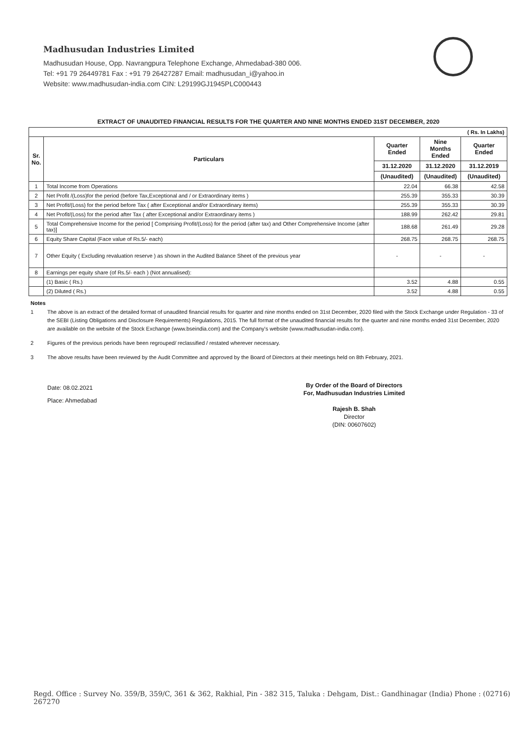Madhusudan Industries Limited
Madhusudan House, Opp. Navrangpura Telephone Exchange, Ahmedabad-380 006.
Tel: +91 79 26449781 Fax : +91 79 26427287 Email: madhusudan_i@yahoo.in
Website: www.madhusudan-india.com CIN: L29199GJ1945PLC000443
EXTRACT OF UNAUDITED FINANCIAL RESULTS FOR THE QUARTER AND NINE MONTHS ENDED 31ST DECEMBER, 2020
| ( Rs. In Lakhs) | | | | |
| Sr. No. | Particulars | Quarter Ended | Nine Months Ended | Quarter Ended |
| | | 31.12.2020 | 31.12.2020 | 31.12.2019 |
| | | (Unaudited) | (Unaudited) | (Unaudited) |
| 1 | Total Income from Operations | 22.04 | 66.38 | 42.58 |
| 2 | Net Profit /(Loss)for the period (before Tax,Exceptional and / or Extraordinary items ) | 255.39 | 355.33 | 30.39 |
| 3 | Net Profit/(Loss) for the period before Tax ( after Exceptional and/or Extraordinary items) | 255.39 | 355.33 | 30.39 |
| 4 | Net Profit/(Loss) for the period after Tax ( after Exceptional and/or Extraordinary items ) | 188.99 | 262.42 | 29.81 |
| 5 | Total Comprehensive Income for the period [ Comprising Profit/(Loss) for the period (after tax) and Other Comprehensive Income (after tax)] | 188.68 | 261.49 | 29.28 |
| 6 | Equity Share Capital (Face value of Rs.5/- each) | 268.75 | 268.75 | 268.75 |
| 7 | Other Equity ( Excluding revaluation reserve ) as shown in the Audited Balance Sheet of the previous year | - | - | - |
| 8 | Earnings per equity share (of Rs.5/- each ) (Not annualised): | | | |
| | (1) Basic ( Rs.) | 3.52 | 4.88 | 0.55 |
| | (2) Diluted ( Rs.) | 3.52 | 4.88 | 0.55 |
Notes
1 The above is an extract of the detailed format of unaudited financial results for quarter and nine months ended on 31st December, 2020 filed with the Stock Exchange under Regulation - 33 of the SEBI (Listing Obligations and Disclosure Requirements) Regulations, 2015. The full format of the unaudited financial results for the quarter and nine months ended 31st December, 2020 are available on the website of the Stock Exchange (www.bseindia.com) and the Company's website (www.madhusudan-india.com).
2 Figures of the previous periods have been regrouped/ reclassified / restated wherever necessary.
3 The above results have been reviewed by the Audit Committee and approved by the Board of Directors at their meetings held on 8th February, 2021.
Date: 08.02.2021
Place: Ahmedabad
By Order of the Board of Directors
For, Madhusudan Industries Limited
Rajesh B. Shah
Director
(DIN: 00607602)
Regd. Office : Survey No. 359/B, 359/C, 361 & 362, Rakhial, Pin - 382 315, Taluka : Dehgam, Dist.: Gandhinagar (India) Phone : (02716) 267270